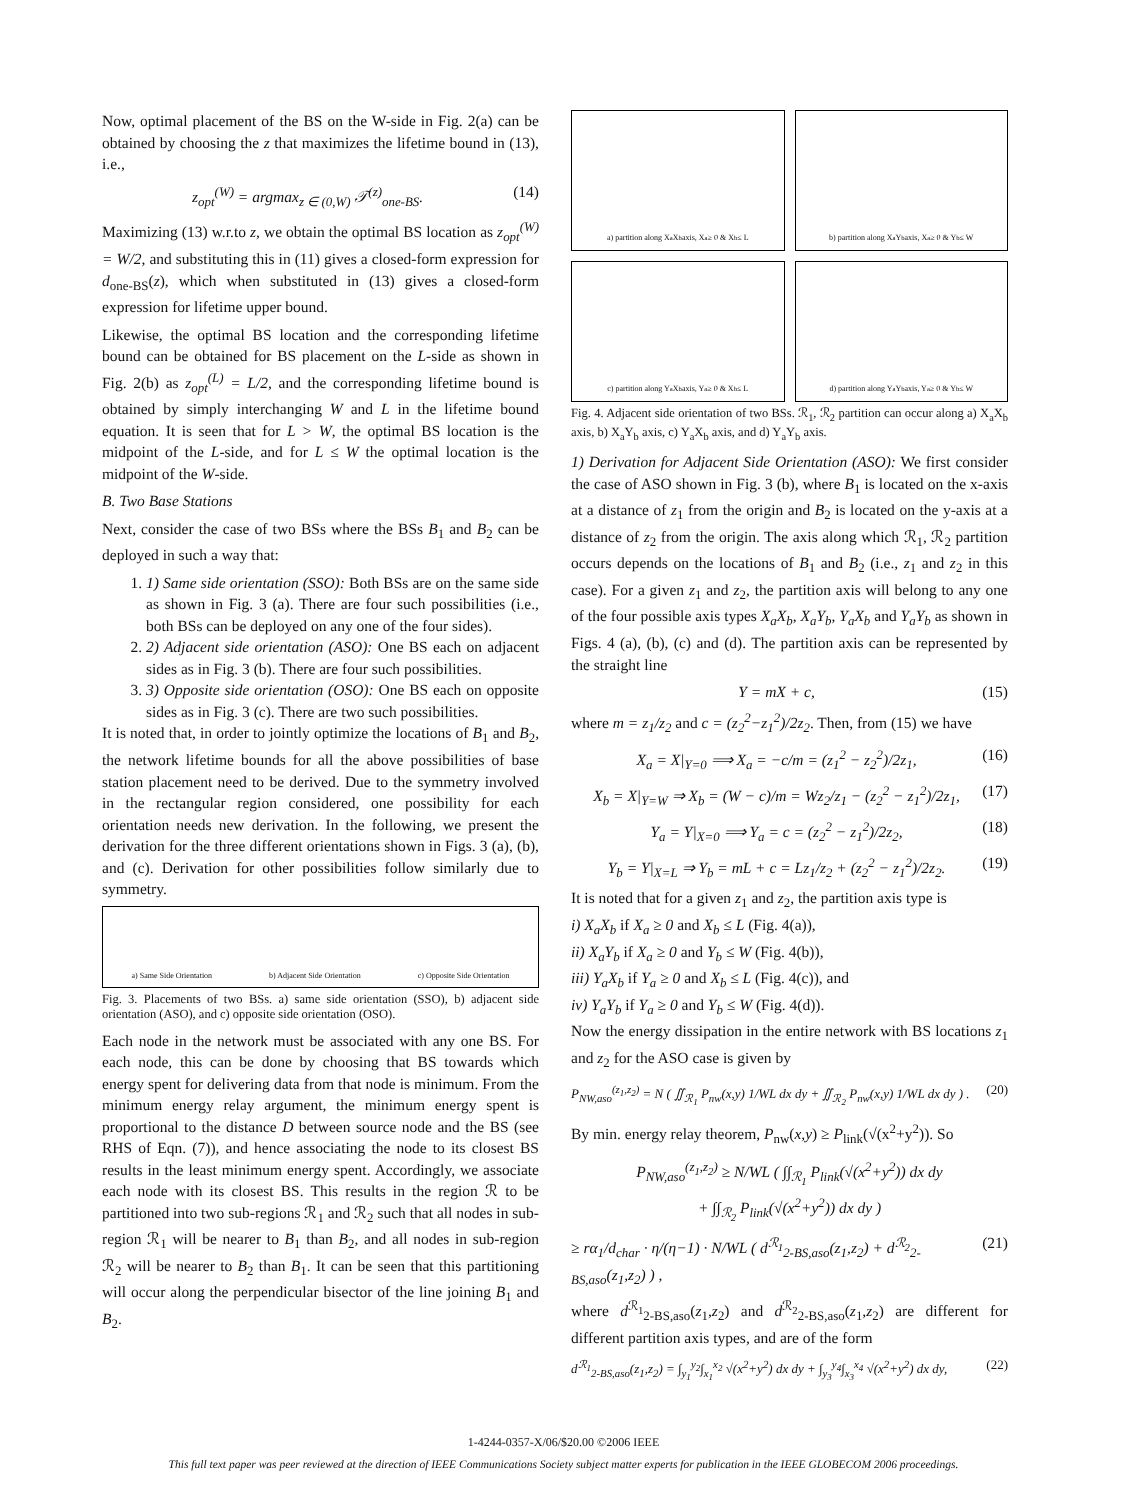Now, optimal placement of the BS on the W-side in Fig. 2(a) can be obtained by choosing the z that maximizes the lifetime bound in (13), i.e.,
z<sub>opt</sub><sup>(W)</sup> = argmax<sub>z ∈ (0,W)</sub> 𝒯<sup>(z)</sup><sub>one-BS</sub>. (14)
Maximizing (13) w.r.to z, we obtain the optimal BS location as z<sub>opt</sub><sup>(W)</sup> = W/2, and substituting this in (11) gives a closed-form expression for d<sub>one-BS</sub>(z), which when substituted in (13) gives a closed-form expression for lifetime upper bound.
Likewise, the optimal BS location and the corresponding lifetime bound can be obtained for BS placement on the L-side as shown in Fig. 2(b) as z<sub>opt</sub><sup>(L)</sup> = L/2, and the corresponding lifetime bound is obtained by simply interchanging W and L in the lifetime bound equation. It is seen that for L > W, the optimal BS location is the midpoint of the L-side, and for L ≤ W the optimal location is the midpoint of the W-side.
B. Two Base Stations
Next, consider the case of two BSs where the BSs B<sub>1</sub> and B<sub>2</sub> can be deployed in such a way that:
1. 1) Same side orientation (SSO): Both BSs are on the same side as shown in Fig. 3 (a). There are four such possibilities (i.e., both BSs can be deployed on any one of the four sides).
2. 2) Adjacent side orientation (ASO): One BS each on adjacent sides as in Fig. 3 (b). There are four such possibilities.
3. 3) Opposite side orientation (OSO): One BS each on opposite sides as in Fig. 3 (c). There are two such possibilities.
It is noted that, in order to jointly optimize the locations of B<sub>1</sub> and B<sub>2</sub>, the network lifetime bounds for all the above possibilities of base station placement need to be derived. Due to the symmetry involved in the rectangular region considered, one possibility for each orientation needs new derivation. In the following, we present the derivation for the three different orientations shown in Figs. 3 (a), (b), and (c). Derivation for other possibilities follow similarly due to symmetry.
a) Same Side Orientation b) Adjacent Side Orientation c) Opposite Side Orientation
Fig. 3. Placements of two BSs. a) same side orientation (SSO), b) adjacent side orientation (ASO), and c) opposite side orientation (OSO).
Each node in the network must be associated with any one BS. For each node, this can be done by choosing that BS towards which energy spent for delivering data from that node is minimum. From the minimum energy relay argument, the minimum energy spent is proportional to the distance D between source node and the BS (see RHS of Eqn. (7)), and hence associating the node to its closest BS results in the least minimum energy spent. Accordingly, we associate each node with its closest BS. This results in the region ℛ to be partitioned into two sub-regions ℛ<sub>1</sub> and ℛ<sub>2</sub> such that all nodes in sub-region ℛ<sub>1</sub> will be nearer to B<sub>1</sub> than B<sub>2</sub>, and all nodes in sub-region ℛ<sub>2</sub> will be nearer to B<sub>2</sub> than B<sub>1</sub>. It can be seen that this partitioning will occur along the perpendicular bisector of the line joining B<sub>1</sub> and B<sub>2</sub>.
a) partition along X<sub>a</sub>X<sub>b</sub> axis, X<sub>a</sub> ≥ 0 & X<sub>b</sub> ≤ L
b) partition along X<sub>a</sub>Y<sub>b</sub> axis, X<sub>a</sub> ≥ 0 & Y<sub>b</sub> ≤ W
c) partition along Y<sub>a</sub>X<sub>b</sub> axis, Y<sub>a</sub> ≥ 0 & X<sub>b</sub> ≤ L
d) partition along Y<sub>a</sub>Y<sub>b</sub> axis, Y<sub>a</sub> ≥ 0 & Y<sub>b</sub> ≤ W
Fig. 4. Adjacent side orientation of two BSs. ℛ<sub>1</sub>, ℛ<sub>2</sub> partition can occur along a) X<sub>a</sub>X<sub>b</sub> axis, b) X<sub>a</sub>Y<sub>b</sub> axis, c) Y<sub>a</sub>X<sub>b</sub> axis, and d) Y<sub>a</sub>Y<sub>b</sub> axis.
1) Derivation for Adjacent Side Orientation (ASO): We first consider the case of ASO shown in Fig. 3 (b), where B<sub>1</sub> is located on the x-axis at a distance of z<sub>1</sub> from the origin and B<sub>2</sub> is located on the y-axis at a distance of z<sub>2</sub> from the origin. The axis along which ℛ<sub>1</sub>, ℛ<sub>2</sub> partition occurs depends on the locations of B<sub>1</sub> and B<sub>2</sub> (i.e., z<sub>1</sub> and z<sub>2</sub> in this case). For a given z<sub>1</sub> and z<sub>2</sub>, the partition axis will belong to any one of the four possible axis types X<sub>a</sub>X<sub>b</sub>, X<sub>a</sub>Y<sub>b</sub>, Y<sub>a</sub>X<sub>b</sub> and Y<sub>a</sub>Y<sub>b</sub> as shown in Figs. 4 (a), (b), (c) and (d). The partition axis can be represented by the straight line
Y = mX + c, (15)
where m = z<sub>1</sub>/z<sub>2</sub> and c = (z<sub>2</sub><sup>2</sup>−z<sub>1</sub><sup>2</sup>)/2z<sub>2</sub>. Then, from (15) we have
X<sub>a</sub> = X|<sub>Y=0</sub> ⟹ X<sub>a</sub> = −c/m = (z<sub>1</sub><sup>2</sup> − z<sub>2</sub><sup>2</sup>)/2z<sub>1</sub>, (16)
X<sub>b</sub> = X|<sub>Y=W</sub> ⇒ X<sub>b</sub> = (W − c)/m = Wz<sub>2</sub>/z<sub>1</sub> − (z<sub>2</sub><sup>2</sup> − z<sub>1</sub><sup>2</sup>)/2z<sub>1</sub>, (17)
Y<sub>a</sub> = Y|<sub>X=0</sub> ⟹ Y<sub>a</sub> = c = (z<sub>2</sub><sup>2</sup> − z<sub>1</sub><sup>2</sup>)/2z<sub>2</sub>, (18)
Y<sub>b</sub> = Y|<sub>X=L</sub> ⇒ Y<sub>b</sub> = mL + c = Lz<sub>1</sub>/z<sub>2</sub> + (z<sub>2</sub><sup>2</sup> − z<sub>1</sub><sup>2</sup>)/2z<sub>2</sub>. (19)
It is noted that for a given z<sub>1</sub> and z<sub>2</sub>, the partition axis type is
i) X<sub>a</sub>X<sub>b</sub> if X<sub>a</sub> ≥ 0 and X<sub>b</sub> ≤ L (Fig. 4(a)),
ii) X<sub>a</sub>Y<sub>b</sub> if X<sub>a</sub> ≥ 0 and Y<sub>b</sub> ≤ W (Fig. 4(b)),
iii) Y<sub>a</sub>X<sub>b</sub> if Y<sub>a</sub> ≥ 0 and X<sub>b</sub> ≤ L (Fig. 4(c)), and
iv) Y<sub>a</sub>Y<sub>b</sub> if Y<sub>a</sub> ≥ 0 and Y<sub>b</sub> ≤ W (Fig. 4(d)).
Now the energy dissipation in the entire network with BS locations z<sub>1</sub> and z<sub>2</sub> for the ASO case is given by
P<sub>NW,aso</sub><sup>(z<sub>1</sub>,z<sub>2</sub>)</sup> = N ( ∬<sub>ℛ<sub>1</sub></sub> P<sub>nw</sub>(x,y) 1/WL dx dy + ∬<sub>ℛ<sub>2</sub></sub> P<sub>nw</sub>(x,y) 1/WL dx dy ) . (20)
By min. energy relay theorem, P<sub>nw</sub>(x,y) ≥ P<sub>link</sub>(√(x<sup>2</sup>+y<sup>2</sup>)). So
P<sub>NW,aso</sub><sup>(z<sub>1</sub>,z<sub>2</sub>)</sup> ≥ N/WL ( ∫∫<sub>ℛ<sub>1</sub></sub> P<sub>link</sub>(√(x<sup>2</sup>+y<sup>2</sup>)) dx dy
+ ∫∫<sub>ℛ<sub>2</sub></sub> P<sub>link</sub>(√(x<sup>2</sup>+y<sup>2</sup>)) dx dy )
≥ rα<sub>1</sub>/d<sub>char</sub> · η/(η−1) · N/WL ( d<sup>ℛ<sub>1</sub></sup><sub>2-BS,aso</sub>(z<sub>1</sub>,z<sub>2</sub>) + d<sup>ℛ<sub>2</sub></sup><sub>2-BS,aso</sub>(z<sub>1</sub>,z<sub>2</sub>) ) , (21)
where d<sup>ℛ<sub>1</sub></sup><sub>2-BS,aso</sub>(z<sub>1</sub>,z<sub>2</sub>) and d<sup>ℛ<sub>2</sub></sup><sub>2-BS,aso</sub>(z<sub>1</sub>,z<sub>2</sub>) are different for different partition axis types, and are of the form
d<sup>ℛ<sub>1</sub></sup><sub>2-BS,aso</sub>(z<sub>1</sub>,z<sub>2</sub>) = ∫<sub>y<sub>1</sub></sub><sup>y<sub>2</sub></sup>∫<sub>x<sub>1</sub></sub><sup>x<sub>2</sub></sup> √(x<sup>2</sup>+y<sup>2</sup>) dx dy + ∫<sub>y<sub>3</sub></sub><sup>y<sub>4</sub></sup>∫<sub>x<sub>3</sub></sub><sup>x<sub>4</sub></sup> √(x<sup>2</sup>+y<sup>2</sup>) dx dy, (22)
1-4244-0357-X/06/$20.00 ©2006 IEEE
This full text paper was peer reviewed at the direction of IEEE Communications Society subject matter experts for publication in the IEEE GLOBECOM 2006 proceedings.